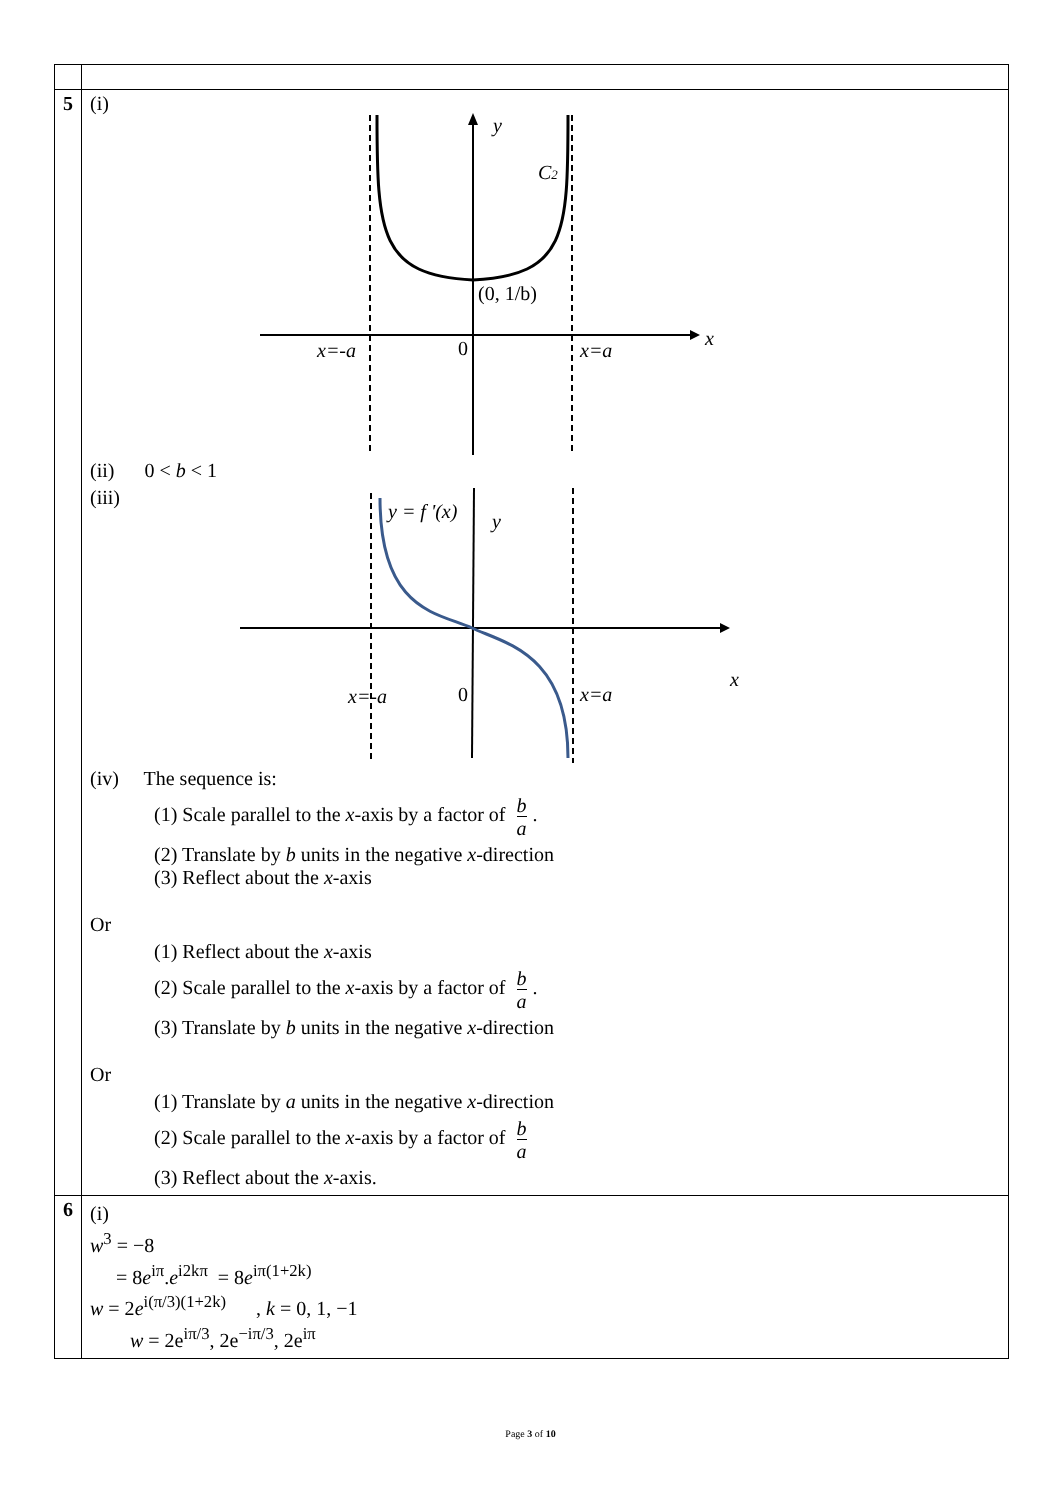| 5 | (i) y C 2 (0, 1/b) x x=-a 0 x=a (ii) 0 < b < 1 (iii) y = f '(x) y x=-a 0 x=a x (iv) The sequence is: (1) Scale parallel to the x -axis by a factor of b a . (2) Translate by b units in the negative x -direction (3) Reflect about the x -axis Or (1) Reflect about the x -axis (2) Scale parallel to the x -axis by a factor of b a . (3) Translate by b units in the negative x -direction Or (1) Translate by a units in the negative x -direction (2) Scale parallel to the x -axis by a factor of b a (3) Reflect about the x -axis. |
| 6 | (i) w<sup>3</sup> = −8 = 8 e<sup>iπ</sup>. e<sup>i2kπ</sup> = 8 e<sup>iπ(1+2k)</sup> w = 2 e<sup>i(π/3)(1+2k)</sup> , k = 0, 1, −1 w = 2e<sup>iπ/3</sup>, 2e<sup>−iπ/3</sup>, 2e<sup>iπ</sup> |
Page 3 of 10